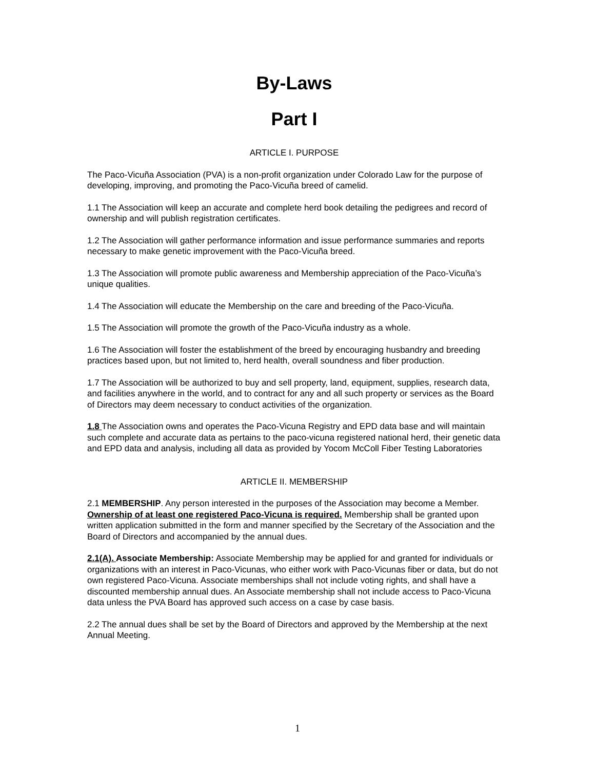By-Laws
Part I
ARTICLE I. PURPOSE
The Paco-Vicuña Association (PVA) is a non-profit organization under Colorado Law for the purpose of developing, improving, and promoting the Paco-Vicuña breed of camelid.
1.1 The Association will keep an accurate and complete herd book detailing the pedigrees and record of ownership and will publish registration certificates.
1.2 The Association will gather performance information and issue performance summaries and reports necessary to make genetic improvement with the Paco-Vicuña breed.
1.3 The Association will promote public awareness and Membership appreciation of the Paco-Vicuña’s unique qualities.
1.4 The Association will educate the Membership on the care and breeding of the Paco-Vicuña.
1.5 The Association will promote the growth of the Paco-Vicuña industry as a whole.
1.6 The Association will foster the establishment of the breed by encouraging husbandry and breeding practices based upon, but not limited to, herd health, overall soundness and fiber production.
1.7 The Association will be authorized to buy and sell property, land, equipment, supplies, research data, and facilities anywhere in the world, and to contract for any and all such property or services as the Board of Directors may deem necessary to conduct activities of the organization.
1.8 The Association owns and operates the Paco-Vicuna Registry and EPD data base and will maintain such complete and accurate data as pertains to the paco-vicuna registered national herd, their genetic data and EPD data and analysis, including all data as provided by Yocom McColl Fiber Testing Laboratories
ARTICLE II. MEMBERSHIP
2.1 MEMBERSHIP. Any person interested in the purposes of the Association may become a Member. Ownership of at least one registered Paco-Vicuna is required. Membership shall be granted upon written application submitted in the form and manner specified by the Secretary of the Association and the Board of Directors and accompanied by the annual dues.
2.1(A). Associate Membership: Associate Membership may be applied for and granted for individuals or organizations with an interest in Paco-Vicunas, who either work with Paco-Vicunas fiber or data, but do not own registered Paco-Vicuna. Associate memberships shall not include voting rights, and shall have a discounted membership annual dues. An Associate membership shall not include access to Paco-Vicuna data unless the PVA Board has approved such access on a case by case basis.
2.2 The annual dues shall be set by the Board of Directors and approved by the Membership at the next Annual Meeting.
1